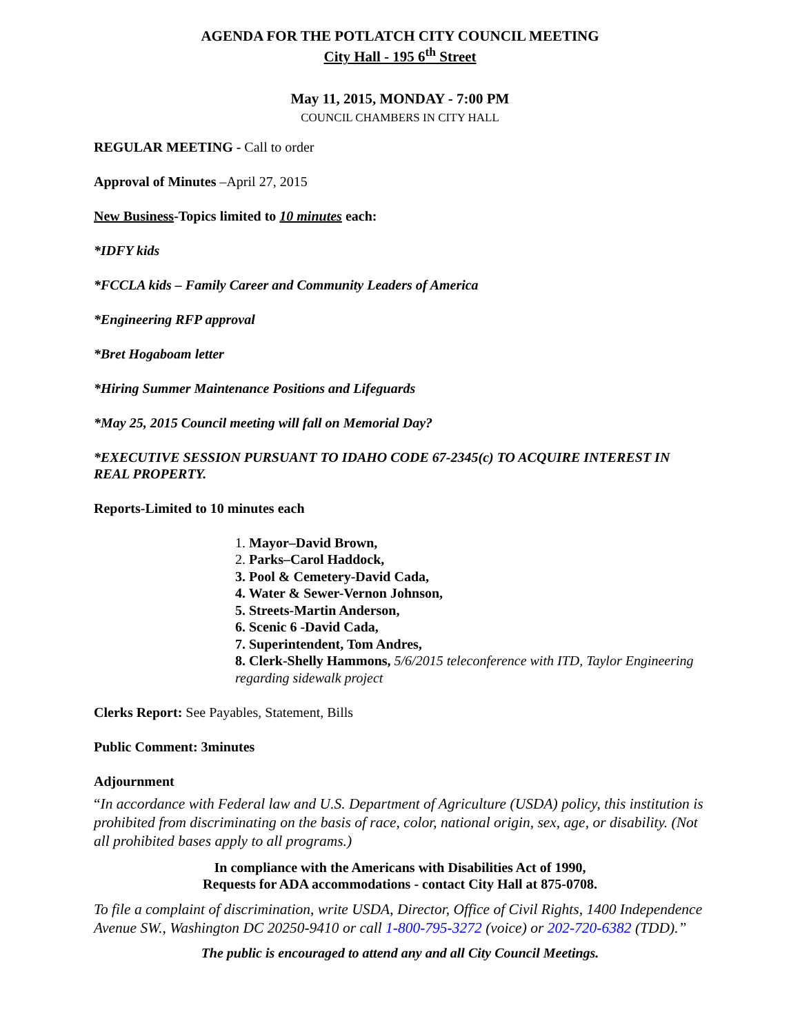AGENDA FOR THE POTLATCH CITY COUNCIL MEETING
City Hall - 195 6<sup>th</sup> Street
May 11, 2015, MONDAY - 7:00 PM
COUNCIL CHAMBERS IN CITY HALL
REGULAR MEETING - Call to order
Approval of Minutes –April 27, 2015
New Business-Topics limited to 10 minutes each:
*IDFY kids
*FCCLA kids – Family Career and Community Leaders of America
*Engineering RFP approval
*Bret Hogaboam letter
*Hiring Summer Maintenance Positions and Lifeguards
*May 25, 2015 Council meeting will fall on Memorial Day?
*EXECUTIVE SESSION PURSUANT TO IDAHO CODE 67-2345(c) TO ACQUIRE INTEREST IN REAL PROPERTY.
Reports-Limited to 10 minutes each
1. Mayor–David Brown,
2. Parks–Carol Haddock,
3. Pool & Cemetery-David Cada,
4. Water & Sewer-Vernon Johnson,
5. Streets-Martin Anderson,
6. Scenic 6 -David Cada,
7. Superintendent, Tom Andres,
8. Clerk-Shelly Hammons, 5/6/2015 teleconference with ITD, Taylor Engineering regarding sidewalk project
Clerks Report: See Payables, Statement, Bills
Public Comment: 3minutes
Adjournment
“In accordance with Federal law and U.S. Department of Agriculture (USDA) policy, this institution is prohibited from discriminating on the basis of race, color, national origin, sex, age, or disability. (Not all prohibited bases apply to all programs.)
In compliance with the Americans with Disabilities Act of 1990,
Requests for ADA accommodations - contact City Hall at 875-0708.
To file a complaint of discrimination, write USDA, Director, Office of Civil Rights, 1400 Independence Avenue SW., Washington DC 20250-9410 or call 1-800-795-3272 (voice) or 202-720-6382 (TDD).”
The public is encouraged to attend any and all City Council Meetings.